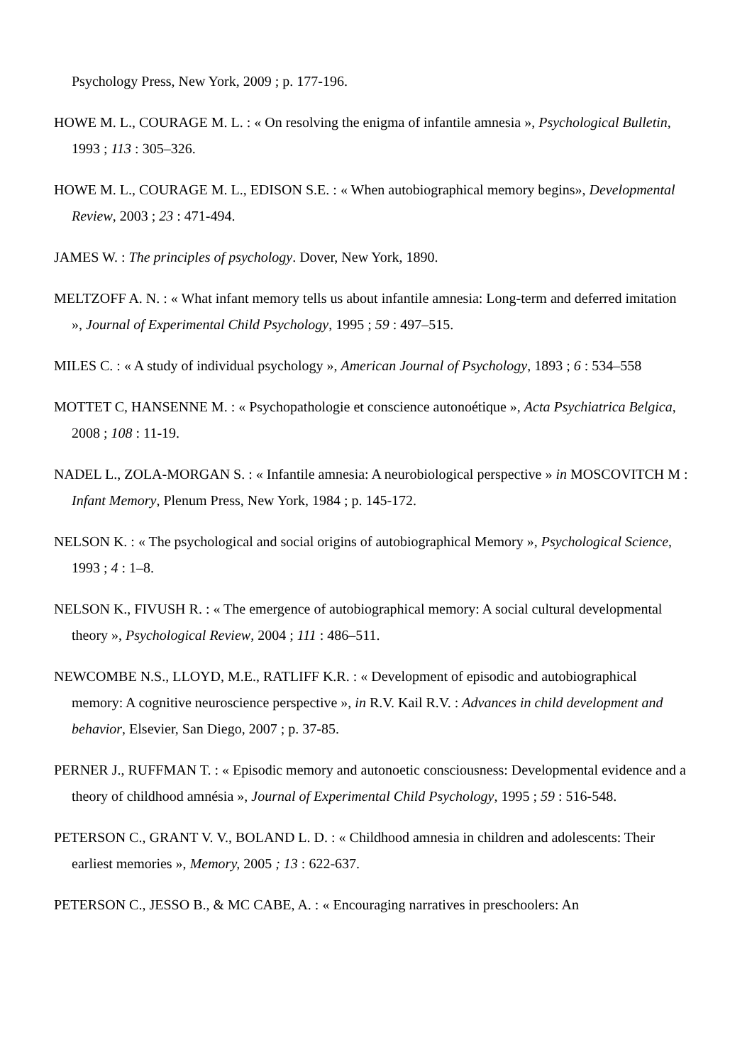Psychology Press, New York, 2009 ; p. 177-196.
HOWE M. L., COURAGE M. L. : « On resolving the enigma of infantile amnesia », Psychological Bulletin, 1993 ; 113 : 305–326.
HOWE M. L., COURAGE M. L., EDISON S.E. : « When autobiographical memory begins», Developmental Review, 2003 ; 23 : 471-494.
JAMES W. : The principles of psychology. Dover, New York, 1890.
MELTZOFF A. N. : « What infant memory tells us about infantile amnesia: Long-term and deferred imitation », Journal of Experimental Child Psychology, 1995 ; 59 : 497–515.
MILES C. : « A study of individual psychology », American Journal of Psychology, 1893 ; 6 : 534–558
MOTTET C, HANSENNE M. : « Psychopathologie et conscience autonoétique », Acta Psychiatrica Belgica, 2008 ; 108 : 11-19.
NADEL L., ZOLA-MORGAN S. : « Infantile amnesia: A neurobiological perspective » in MOSCOVITCH M : Infant Memory, Plenum Press, New York, 1984 ; p. 145-172.
NELSON K. : « The psychological and social origins of autobiographical Memory », Psychological Science, 1993 ; 4 : 1–8.
NELSON K., FIVUSH R. : « The emergence of autobiographical memory: A social cultural developmental theory », Psychological Review, 2004 ; 111 : 486–511.
NEWCOMBE N.S., LLOYD, M.E., RATLIFF K.R. : « Development of episodic and autobiographical memory: A cognitive neuroscience perspective », in R.V. Kail R.V. : Advances in child development and behavior, Elsevier, San Diego, 2007 ; p. 37-85.
PERNER J., RUFFMAN T. : « Episodic memory and autonoetic consciousness: Developmental evidence and a theory of childhood amnésia », Journal of Experimental Child Psychology, 1995 ; 59 : 516-548.
PETERSON C., GRANT V. V., BOLAND L. D. : « Childhood amnesia in children and adolescents: Their earliest memories », Memory, 2005 ; 13 : 622-637.
PETERSON C., JESSO B., & MC CABE, A. : « Encouraging narratives in preschoolers: An